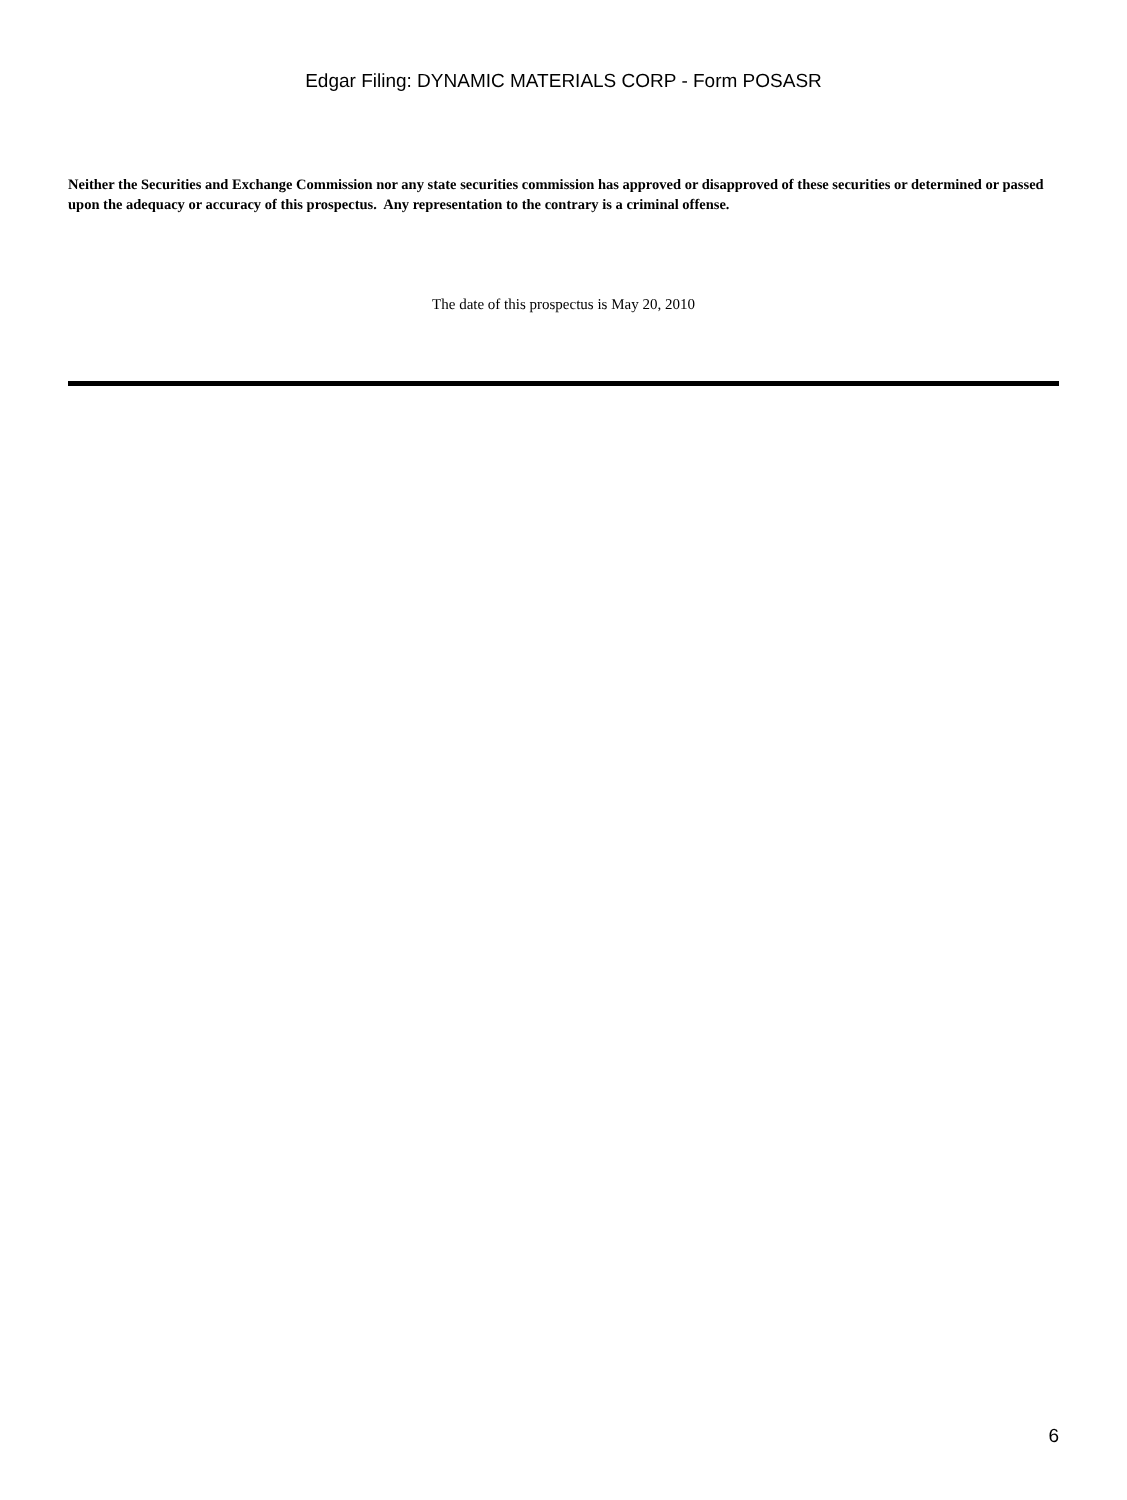Edgar Filing: DYNAMIC MATERIALS CORP - Form POSASR
Neither the Securities and Exchange Commission nor any state securities commission has approved or disapproved of these securities or determined or passed upon the adequacy or accuracy of this prospectus. Any representation to the contrary is a criminal offense.
The date of this prospectus is May 20, 2010
6